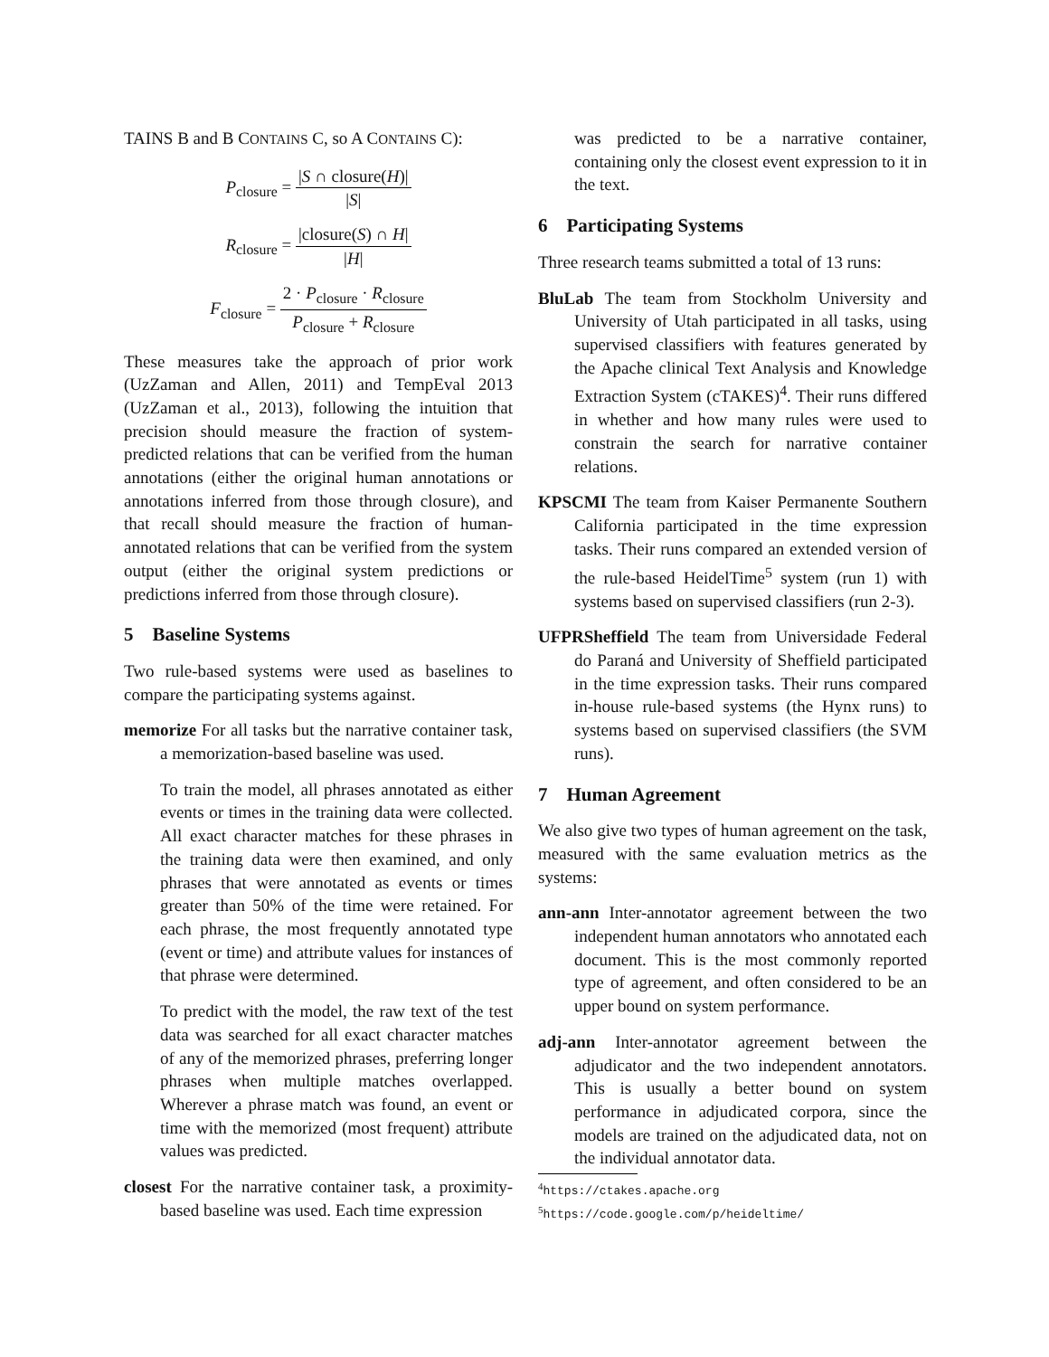TAINS B and B CONTAINS C, so A CONTAINS C):
P<sub>closure</sub> = |S ∩ closure(H)| |S|
R<sub>closure</sub> = |closure(S) ∩ H| |H|
F<sub>closure</sub> = 2 · P<sub>closure</sub> · R<sub>closure</sub> P<sub>closure</sub> + R<sub>closure</sub>
These measures take the approach of prior work (UzZaman and Allen, 2011) and TempEval 2013 (UzZaman et al., 2013), following the intuition that precision should measure the fraction of system-predicted relations that can be verified from the human annotations (either the original human annotations or annotations inferred from those through closure), and that recall should measure the fraction of human-annotated relations that can be verified from the system output (either the original system predictions or predictions inferred from those through closure).
5 Baseline Systems
Two rule-based systems were used as baselines to compare the participating systems against.
memorize For all tasks but the narrative container task, a memorization-based baseline was used.
To train the model, all phrases annotated as either events or times in the training data were collected. All exact character matches for these phrases in the training data were then examined, and only phrases that were annotated as events or times greater than 50% of the time were retained. For each phrase, the most frequently annotated type (event or time) and attribute values for instances of that phrase were determined.
To predict with the model, the raw text of the test data was searched for all exact character matches of any of the memorized phrases, preferring longer phrases when multiple matches overlapped. Wherever a phrase match was found, an event or time with the memorized (most frequent) attribute values was predicted.
closest For the narrative container task, a proximity-based baseline was used. Each time expression
was predicted to be a narrative container, containing only the closest event expression to it in the text.
6 Participating Systems
Three research teams submitted a total of 13 runs:
BluLab The team from Stockholm University and University of Utah participated in all tasks, using supervised classifiers with features generated by the Apache clinical Text Analysis and Knowledge Extraction System (cTAKES)<sup>4</sup>. Their runs differed in whether and how many rules were used to constrain the search for narrative container relations.
KPSCMI The team from Kaiser Permanente Southern California participated in the time expression tasks. Their runs compared an extended version of the rule-based HeidelTime<sup>5</sup> system (run 1) with systems based on supervised classifiers (run 2-3).
UFPRSheffield The team from Universidade Federal do Paraná and University of Sheffield participated in the time expression tasks. Their runs compared in-house rule-based systems (the Hynx runs) to systems based on supervised classifiers (the SVM runs).
7 Human Agreement
We also give two types of human agreement on the task, measured with the same evaluation metrics as the systems:
ann-ann Inter-annotator agreement between the two independent human annotators who annotated each document. This is the most commonly reported type of agreement, and often considered to be an upper bound on system performance.
adj-ann Inter-annotator agreement between the adjudicator and the two independent annotators. This is usually a better bound on system performance in adjudicated corpora, since the models are trained on the adjudicated data, not on the individual annotator data.
<sup>4</sup> https://ctakes.apache.org
<sup>5</sup> https://code.google.com/p/heideltime/